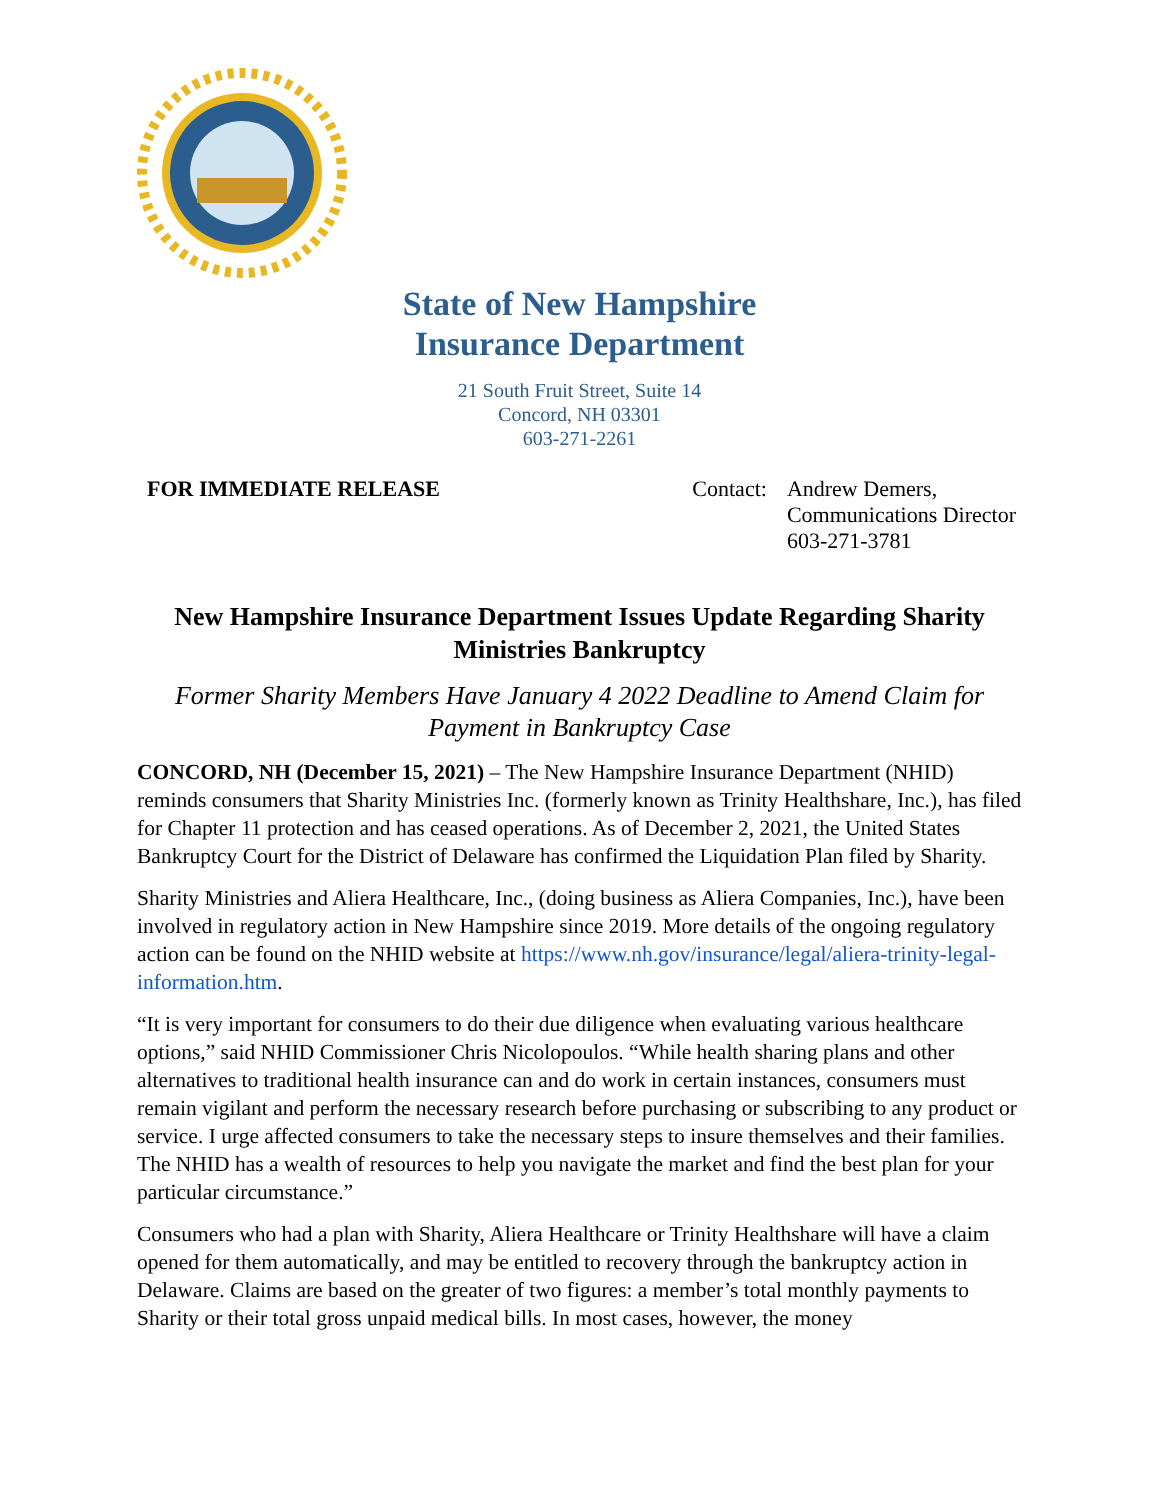State of New Hampshire
Insurance Department
21 South Fruit Street, Suite 14
Concord, NH 03301
603-271-2261
FOR IMMEDIATE RELEASE Contact: Andrew Demers,
Communications Director
603-271-3781
New Hampshire Insurance Department Issues Update Regarding Sharity Ministries Bankruptcy
Former Sharity Members Have January 4 2022 Deadline to Amend Claim for Payment in Bankruptcy Case
CONCORD, NH (December 15, 2021) – The New Hampshire Insurance Department (NHID) reminds consumers that Sharity Ministries Inc. (formerly known as Trinity Healthshare, Inc.), has filed for Chapter 11 protection and has ceased operations. As of December 2, 2021, the United States Bankruptcy Court for the District of Delaware has confirmed the Liquidation Plan filed by Sharity.
Sharity Ministries and Aliera Healthcare, Inc., (doing business as Aliera Companies, Inc.), have been involved in regulatory action in New Hampshire since 2019. More details of the ongoing regulatory action can be found on the NHID website at https://www.nh.gov/insurance/legal/aliera-trinity-legal-information.htm.
“It is very important for consumers to do their due diligence when evaluating various healthcare options,” said NHID Commissioner Chris Nicolopoulos. “While health sharing plans and other alternatives to traditional health insurance can and do work in certain instances, consumers must remain vigilant and perform the necessary research before purchasing or subscribing to any product or service. I urge affected consumers to take the necessary steps to insure themselves and their families. The NHID has a wealth of resources to help you navigate the market and find the best plan for your particular circumstance.”
Consumers who had a plan with Sharity, Aliera Healthcare or Trinity Healthshare will have a claim opened for them automatically, and may be entitled to recovery through the bankruptcy action in Delaware. Claims are based on the greater of two figures: a member’s total monthly payments to Sharity or their total gross unpaid medical bills. In most cases, however, the money